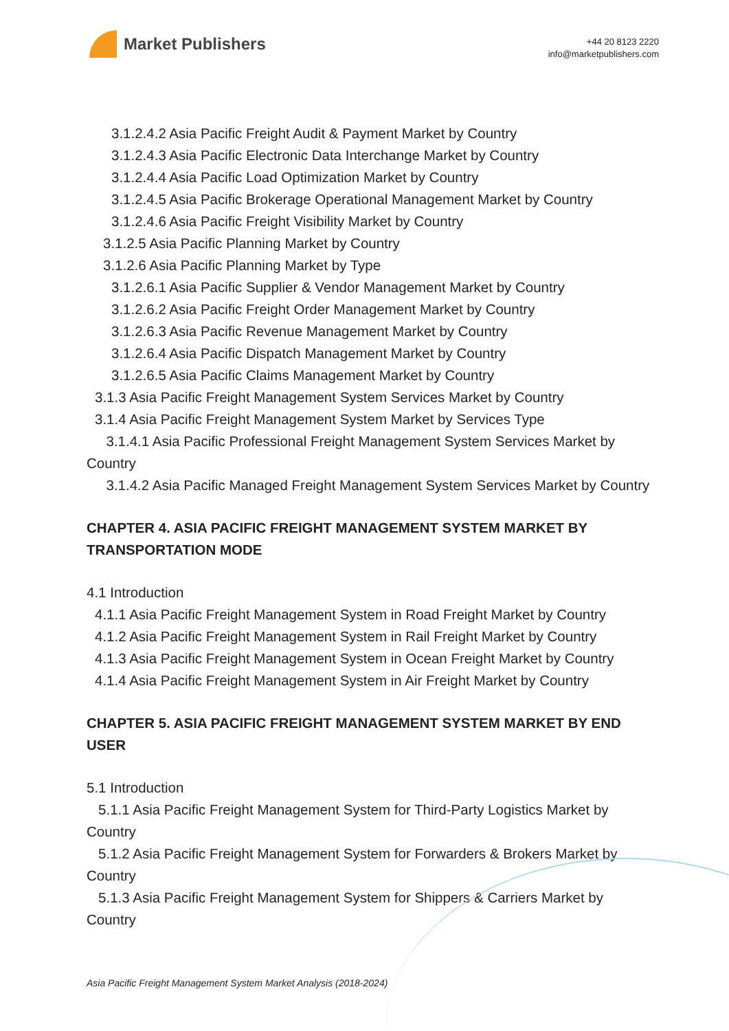Market Publishers
+44 20 8123 2220
info@marketpublishers.com
3.1.2.4.2 Asia Pacific Freight Audit & Payment Market by Country
3.1.2.4.3 Asia Pacific Electronic Data Interchange Market by Country
3.1.2.4.4 Asia Pacific Load Optimization Market by Country
3.1.2.4.5 Asia Pacific Brokerage Operational Management Market by Country
3.1.2.4.6 Asia Pacific Freight Visibility Market by Country
3.1.2.5 Asia Pacific Planning Market by Country
3.1.2.6 Asia Pacific Planning Market by Type
3.1.2.6.1 Asia Pacific Supplier & Vendor Management Market by Country
3.1.2.6.2 Asia Pacific Freight Order Management Market by Country
3.1.2.6.3 Asia Pacific Revenue Management Market by Country
3.1.2.6.4 Asia Pacific Dispatch Management Market by Country
3.1.2.6.5 Asia Pacific Claims Management Market by Country
3.1.3 Asia Pacific Freight Management System Services Market by Country
3.1.4 Asia Pacific Freight Management System Market by Services Type
3.1.4.1 Asia Pacific Professional Freight Management System Services Market by Country
3.1.4.2 Asia Pacific Managed Freight Management System Services Market by Country
CHAPTER 4. ASIA PACIFIC FREIGHT MANAGEMENT SYSTEM MARKET BY TRANSPORTATION MODE
4.1 Introduction
4.1.1 Asia Pacific Freight Management System in Road Freight Market by Country
4.1.2 Asia Pacific Freight Management System in Rail Freight Market by Country
4.1.3 Asia Pacific Freight Management System in Ocean Freight Market by Country
4.1.4 Asia Pacific Freight Management System in Air Freight Market by Country
CHAPTER 5. ASIA PACIFIC FREIGHT MANAGEMENT SYSTEM MARKET BY END USER
5.1 Introduction
5.1.1 Asia Pacific Freight Management System for Third-Party Logistics Market by Country
5.1.2 Asia Pacific Freight Management System for Forwarders & Brokers Market by Country
5.1.3 Asia Pacific Freight Management System for Shippers & Carriers Market by Country
Asia Pacific Freight Management System Market Analysis (2018-2024)